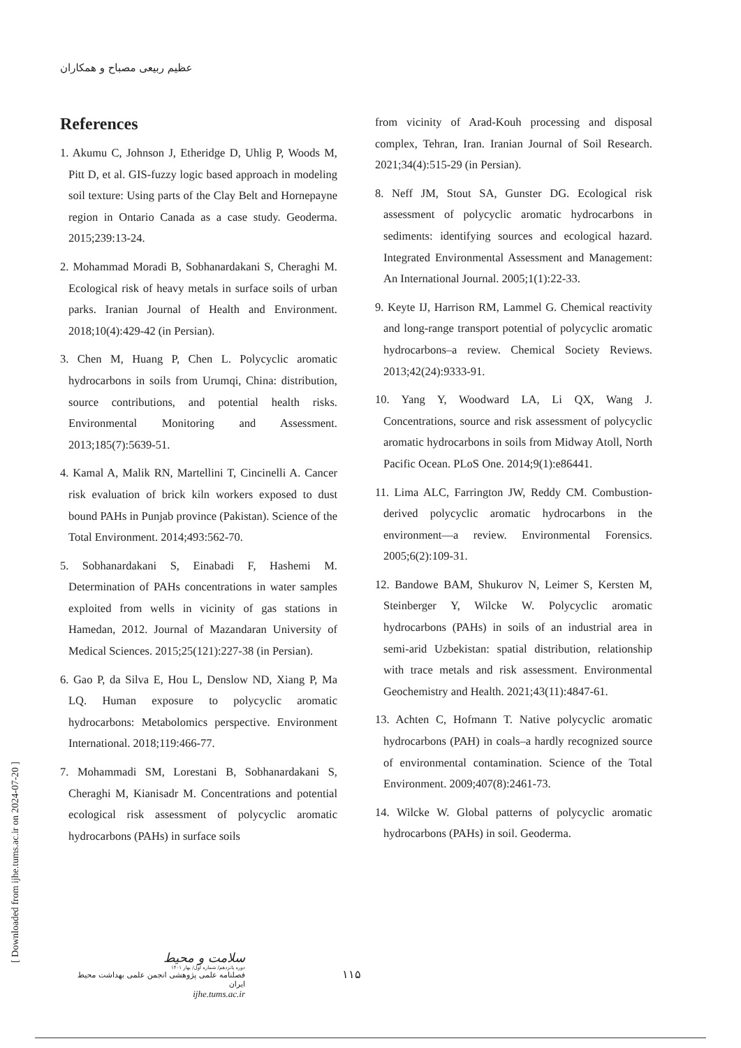عظیم ربیعی مصباح و همکاران
References
1. Akumu C, Johnson J, Etheridge D, Uhlig P, Woods M, Pitt D, et al. GIS-fuzzy logic based approach in modeling soil texture: Using parts of the Clay Belt and Hornepayne region in Ontario Canada as a case study. Geoderma. 2015;239:13-24.
2. Mohammad Moradi B, Sobhanardakani S, Cheraghi M. Ecological risk of heavy metals in surface soils of urban parks. Iranian Journal of Health and Environment. 2018;10(4):429-42 (in Persian).
3. Chen M, Huang P, Chen L. Polycyclic aromatic hydrocarbons in soils from Urumqi, China: distribution, source contributions, and potential health risks. Environmental Monitoring and Assessment. 2013;185(7):5639-51.
4. Kamal A, Malik RN, Martellini T, Cincinelli A. Cancer risk evaluation of brick kiln workers exposed to dust bound PAHs in Punjab province (Pakistan). Science of the Total Environment. 2014;493:562-70.
5. Sobhanardakani S, Einabadi F, Hashemi M. Determination of PAHs concentrations in water samples exploited from wells in vicinity of gas stations in Hamedan, 2012. Journal of Mazandaran University of Medical Sciences. 2015;25(121):227-38 (in Persian).
6. Gao P, da Silva E, Hou L, Denslow ND, Xiang P, Ma LQ. Human exposure to polycyclic aromatic hydrocarbons: Metabolomics perspective. Environment International. 2018;119:466-77.
7. Mohammadi SM, Lorestani B, Sobhanardakani S, Cheraghi M, Kianisadr M. Concentrations and potential ecological risk assessment of polycyclic aromatic hydrocarbons (PAHs) in surface soils
from vicinity of Arad-Kouh processing and disposal complex, Tehran, Iran. Iranian Journal of Soil Research. 2021;34(4):515-29 (in Persian).
8. Neff JM, Stout SA, Gunster DG. Ecological risk assessment of polycyclic aromatic hydrocarbons in sediments: identifying sources and ecological hazard. Integrated Environmental Assessment and Management: An International Journal. 2005;1(1):22-33.
9. Keyte IJ, Harrison RM, Lammel G. Chemical reactivity and long-range transport potential of polycyclic aromatic hydrocarbons–a review. Chemical Society Reviews. 2013;42(24):9333-91.
10. Yang Y, Woodward LA, Li QX, Wang J. Concentrations, source and risk assessment of polycyclic aromatic hydrocarbons in soils from Midway Atoll, North Pacific Ocean. PLoS One. 2014;9(1):e86441.
11. Lima ALC, Farrington JW, Reddy CM. Combustion-derived polycyclic aromatic hydrocarbons in the environment—a review. Environmental Forensics. 2005;6(2):109-31.
12. Bandowe BAM, Shukurov N, Leimer S, Kersten M, Steinberger Y, Wilcke W. Polycyclic aromatic hydrocarbons (PAHs) in soils of an industrial area in semi-arid Uzbekistan: spatial distribution, relationship with trace metals and risk assessment. Environmental Geochemistry and Health. 2021;43(11):4847-61.
13. Achten C, Hofmann T. Native polycyclic aromatic hydrocarbons (PAH) in coals–a hardly recognized source of environmental contamination. Science of the Total Environment. 2009;407(8):2461-73.
14. Wilcke W. Global patterns of polycyclic aromatic hydrocarbons (PAHs) in soil. Geoderma.
[ Downloaded from ijhe.tums.ac.ir on 2024-07-20 ]
سلامت و محیط
دوره پانزدهم/ شماره اول/ بهار ۱۴۰۱
فصلنامه علمی پژوهشی انجمن علمی بهداشت محیط ایران
ijhe.tums.ac.ir
۱۱۵